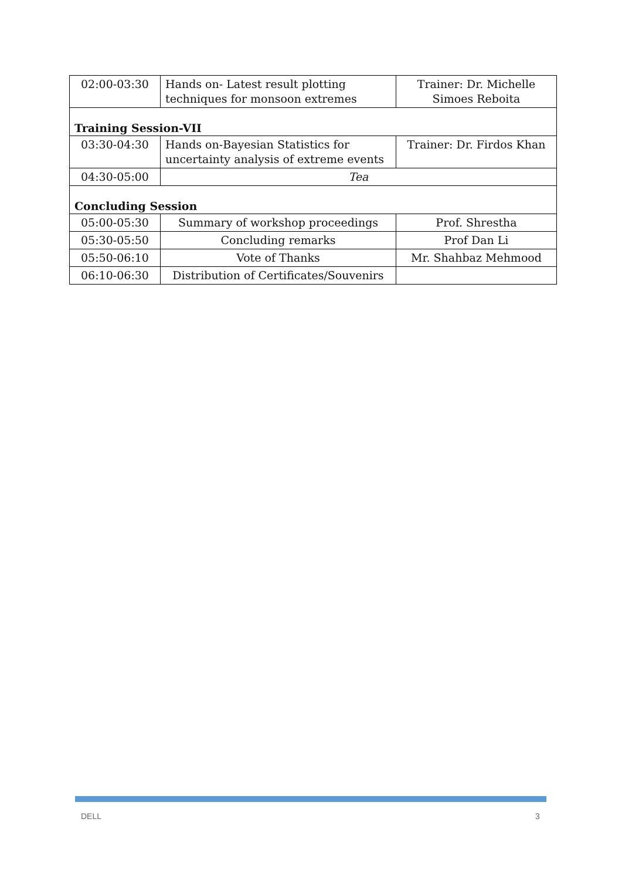| 02:00-03:30 | Hands on- Latest result plotting techniques for monsoon extremes | Trainer: Dr. Michelle Simoes Reboita |
| Training Session-VII | | |
| 03:30-04:30 | Hands on-Bayesian Statistics for uncertainty analysis of extreme events | Trainer: Dr. Firdos Khan |
| 04:30-05:00 | Tea | |
| Concluding Session | | |
| 05:00-05:30 | Summary of workshop proceedings | Prof. Shrestha |
| 05:30-05:50 | Concluding remarks | Prof Dan Li |
| 05:50-06:10 | Vote of Thanks | Mr. Shahbaz Mehmood |
| 06:10-06:30 | Distribution of Certificates/Souvenirs | |
DELL 3